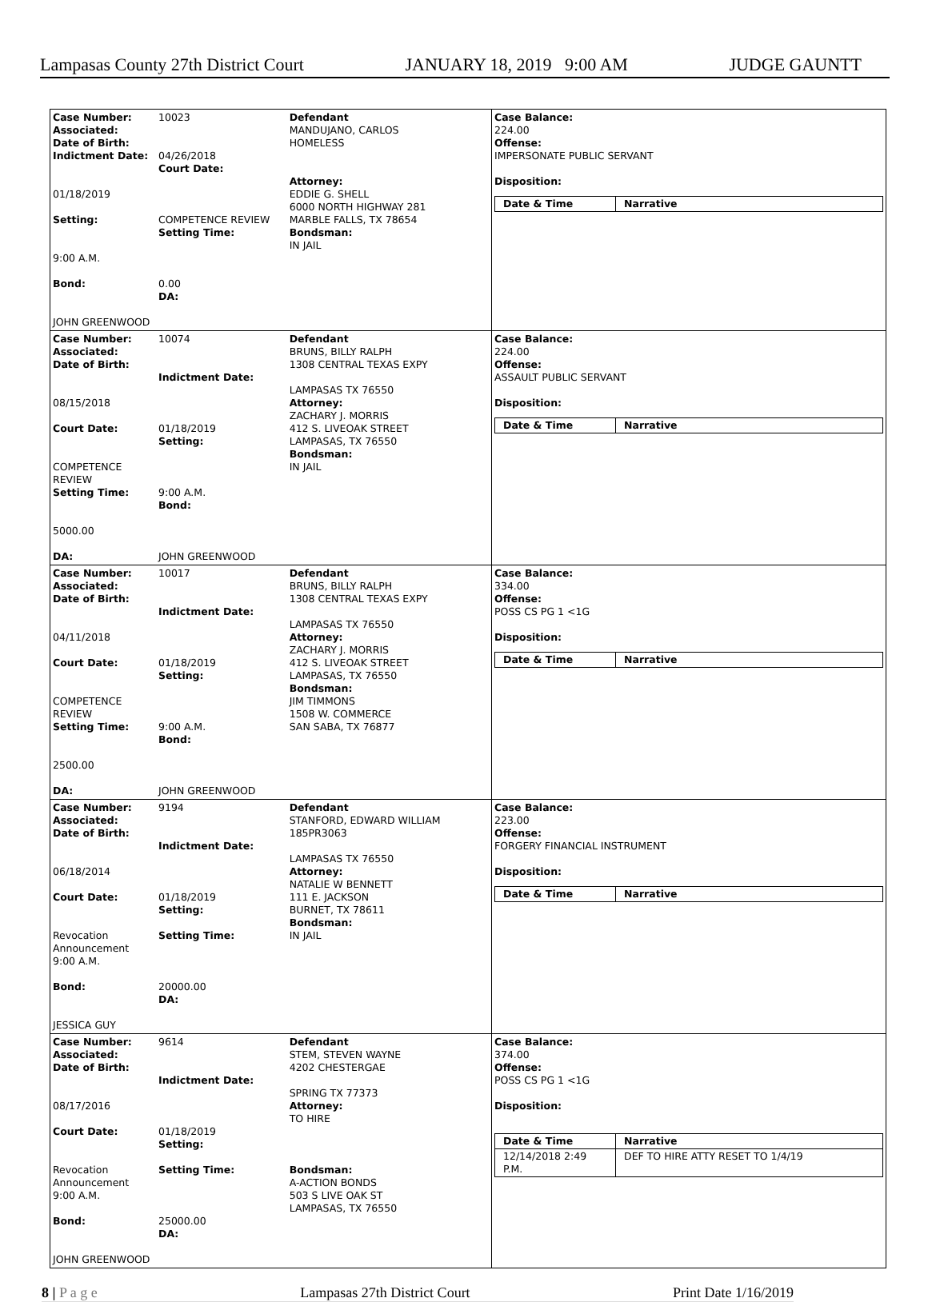Lampasas County 27th District Court JANUARY 18, 2019 9:00 AM JUDGE GAUNTT
| Case Number: 10023 Associated: Date of Birth: Indictment Date: 04/26/2018 Court Date: 01/18/2019 Setting: COMPETENCE REVIEW Setting Time: 9:00 A.M. Bond: 0.00 DA: JOHN GREENWOOD | Defendant MANDUJANO, CARLOS HOMELESS Attorney: EDDIE G. SHELL 6000 NORTH HIGHWAY 281 MARBLE FALLS, TX 78654 Bondsman: IN JAIL | Case Balance: 224.00 Offense: IMPERSONATE PUBLIC SERVANT Disposition: / Date & Time / Narrative / |
| Case Number: 10074 Associated: Date of Birth: Indictment Date: 08/15/2018 Court Date: 01/18/2019 Setting: COMPETENCE REVIEW Setting Time: 9:00 A.M. Bond: 5000.00 DA: JOHN GREENWOOD | Defendant BRUNS, BILLY RALPH 1308 CENTRAL TEXAS EXPY LAMPASAS TX 76550 Attorney: ZACHARY J. MORRIS 412 S. LIVEOAK STREET LAMPASAS, TX 76550 Bondsman: IN JAIL | Case Balance: 224.00 Offense: ASSAULT PUBLIC SERVANT Disposition: / Date & Time / Narrative / |
| Case Number: 10017 Associated: Date of Birth: Indictment Date: 04/11/2018 Court Date: 01/18/2019 Setting: COMPETENCE REVIEW Setting Time: 9:00 A.M. Bond: 2500.00 DA: JOHN GREENWOOD | Defendant BRUNS, BILLY RALPH 1308 CENTRAL TEXAS EXPY LAMPASAS TX 76550 Attorney: ZACHARY J. MORRIS 412 S. LIVEOAK STREET LAMPASAS, TX 76550 Bondsman: JIM TIMMONS 1508 W. COMMERCE SAN SABA, TX 76877 | Case Balance: 334.00 Offense: POSS CS PG 1 <1G Disposition: / Date & Time / Narrative / |
| Case Number: 9194 Associated: Date of Birth: Indictment Date: 06/18/2014 Court Date: 01/18/2019 Setting: Revocation Announcement Setting Time: 9:00 A.M. Bond: 20000.00 DA: JESSICA GUY | Defendant STANFORD, EDWARD WILLIAM 185PR3063 LAMPASAS TX 76550 Attorney: NATALIE W BENNETT 111 E. JACKSON BURNET, TX 78611 Bondsman: IN JAIL | Case Balance: 223.00 Offense: FORGERY FINANCIAL INSTRUMENT Disposition: / Date & Time / Narrative / |
| Case Number: 9614 Associated: Date of Birth: Indictment Date: 08/17/2016 Court Date: 01/18/2019 Setting: Revocation Announcement Setting Time: 9:00 A.M. Bond: 25000.00 DA: JOHN GREENWOOD | Defendant STEM, STEVEN WAYNE 4202 CHESTERGAE SPRING TX 77373 Attorney: TO HIRE Bondsman: A-ACTION BONDS 503 S LIVE OAK ST LAMPASAS, TX 76550 | Case Balance: 374.00 Offense: POSS CS PG 1 <1G Disposition: / Date & Time / Narrative / / 12/14/2018 2:49 P.M. / DEF TO HIRE ATTY RESET TO 1/4/19 / |
8 | P a g e Lampasas 27th District Court Print Date 1/16/2019